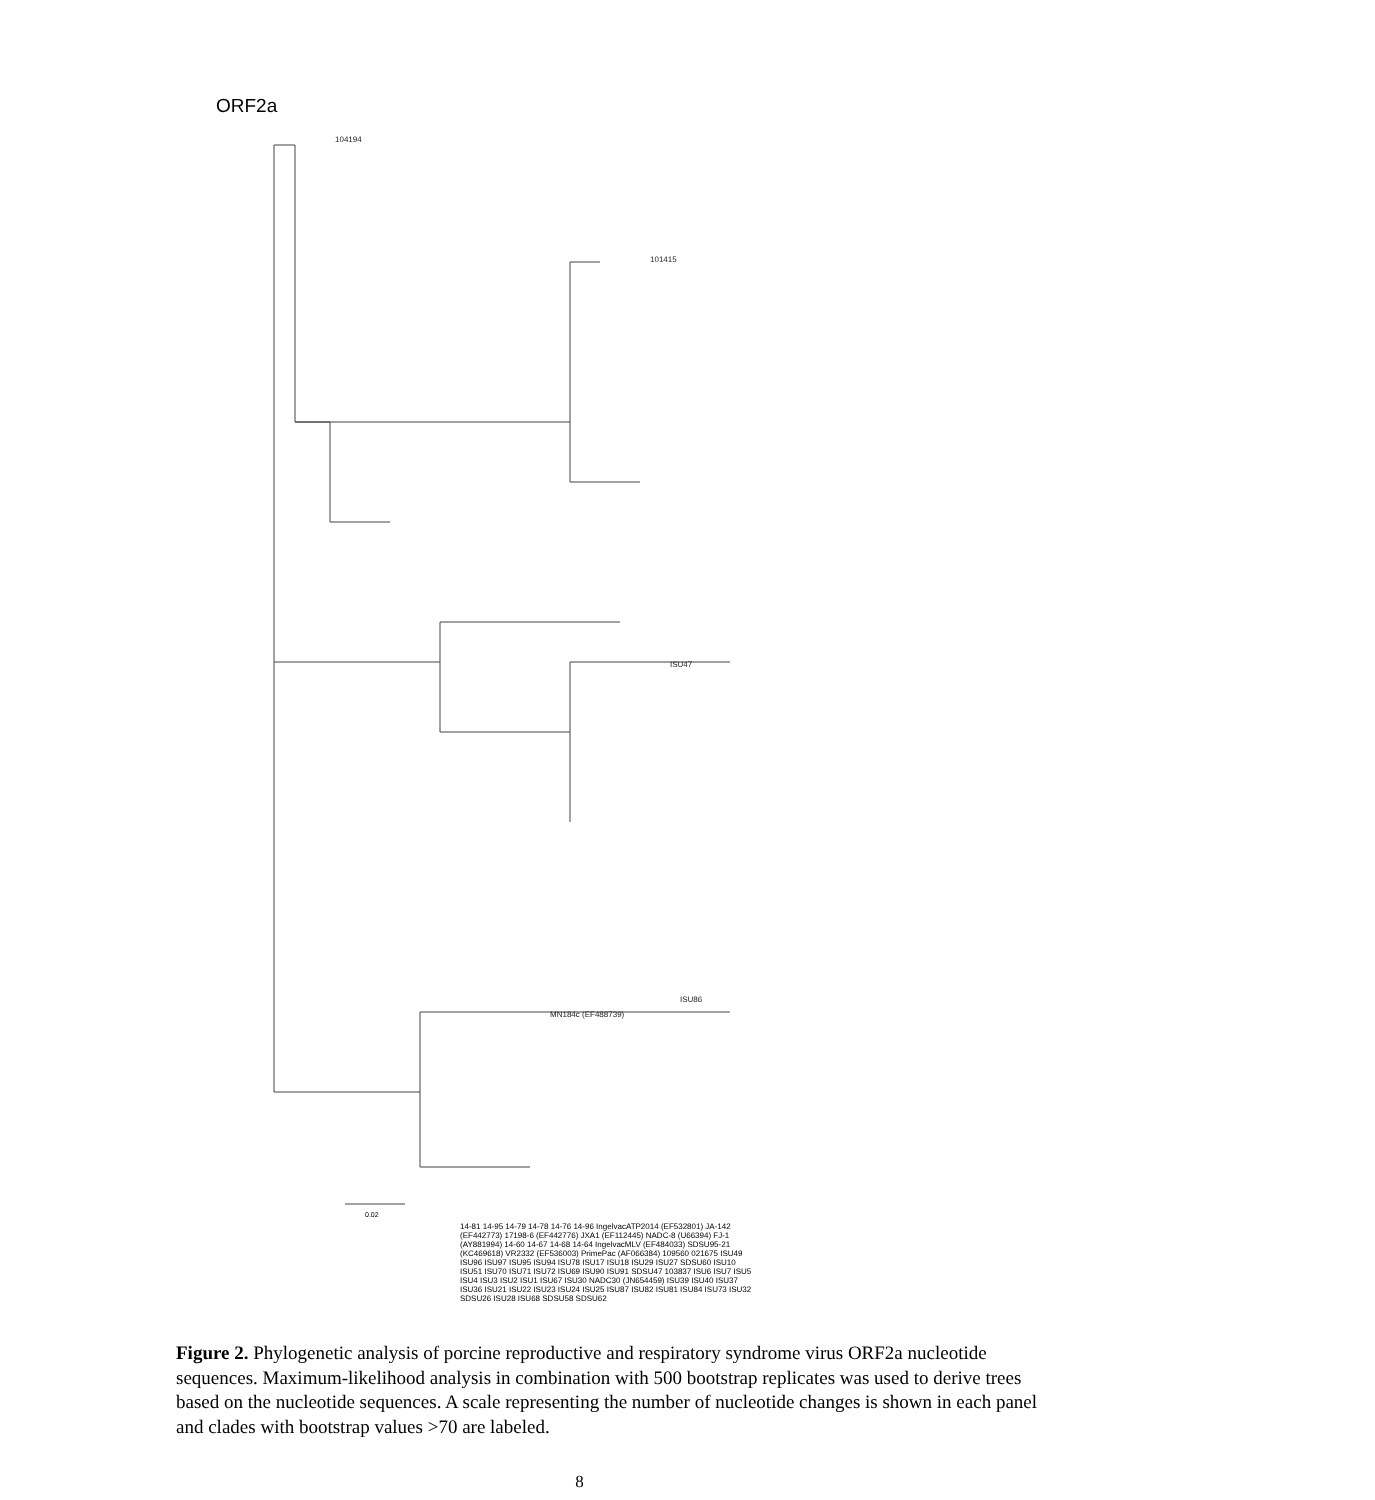ORF2a
ISU47
MN184c (EF488739)
104194
101415
ISU86
0.02
14-81 14-95 14-79 14-78 14-76 14-96 IngelvacATP2014 (EF532801) JA-142 (EF442773) 17198-6 (EF442776) JXA1 (EF112445) NADC-8 (U66394) FJ-1 (AY881994) 14-60 14-67 14-68 14-64 IngelvacMLV (EF484033) SDSU95-21 (KC469618) VR2332 (EF536003) PrimePac (AF066384)
14-81 14-95 14-79 14-78 14-76 14-96 IngelvacATP2014 (EF532801) JA-142 (EF442773) 17198-6 (EF442776) JXA1 (EF112445) NADC-8 (U66394) FJ-1 (AY881994) 14-60 14-67 14-68 14-64 IngelvacMLV (EF484033) SDSU95-21 (KC469618) VR2332 (EF536003) PrimePac (AF066384) 109560 021675 ISU49 ISU96 ISU97 ISU95 ISU94 ISU78 ISU17 ISU18 ISU29 ISU27 SDSU60 ISU10 ISU51 ISU70 ISU71 ISU72 ISU69 ISU90 ISU91 SDSU47 103837 ISU6 ISU7 ISU5 ISU4 ISU3 ISU2 ISU1 ISU67 ISU30 NADC30 (JN654459) ISU39 ISU40 ISU37 ISU36 ISU21 ISU22 ISU23 ISU24 ISU25 ISU87 ISU82 ISU81 ISU84 ISU73 ISU32 SDSU26 ISU28 ISU68 SDSU58 SDSU62
Figure 2. Phylogenetic analysis of porcine reproductive and respiratory syndrome virus ORF2a nucleotide sequences. Maximum-likelihood analysis in combination with 500 bootstrap replicates was used to derive trees based on the nucleotide sequences. A scale representing the number of nucleotide changes is shown in each panel and clades with bootstrap values >70 are labeled.
8